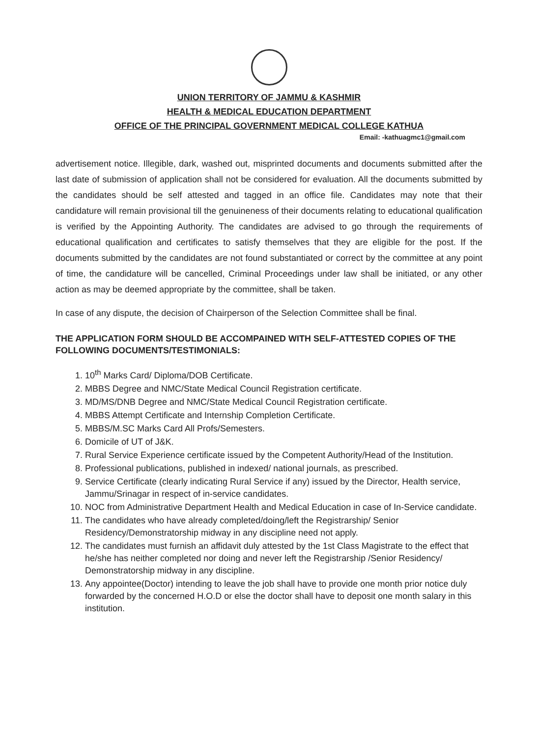UNION TERRITORY OF JAMMU & KASHMIR
HEALTH & MEDICAL EDUCATION DEPARTMENT
OFFICE OF THE PRINCIPAL GOVERNMENT MEDICAL COLLEGE KATHUA
Email: -kathuagmc1@gmail.com
advertisement notice. Illegible, dark, washed out, misprinted documents and documents submitted after the last date of submission of application shall not be considered for evaluation. All the documents submitted by the candidates should be self attested and tagged in an office file. Candidates may note that their candidature will remain provisional till the genuineness of their documents relating to educational qualification is verified by the Appointing Authority. The candidates are advised to go through the requirements of educational qualification and certificates to satisfy themselves that they are eligible for the post. If the documents submitted by the candidates are not found substantiated or correct by the committee at any point of time, the candidature will be cancelled, Criminal Proceedings under law shall be initiated, or any other action as may be deemed appropriate by the committee, shall be taken.
In case of any dispute, the decision of Chairperson of the Selection Committee shall be final.
THE APPLICATION FORM SHOULD BE ACCOMPAINED WITH SELF-ATTESTED COPIES OF THE FOLLOWING DOCUMENTS/TESTIMONIALS:
1. 10<sup>th</sup> Marks Card/ Diploma/DOB Certificate.
2. MBBS Degree and NMC/State Medical Council Registration certificate.
3. MD/MS/DNB Degree and NMC/State Medical Council Registration certificate.
4. MBBS Attempt Certificate and Internship Completion Certificate.
5. MBBS/M.SC Marks Card All Profs/Semesters.
6. Domicile of UT of J&K.
7. Rural Service Experience certificate issued by the Competent Authority/Head of the Institution.
8. Professional publications, published in indexed/ national journals, as prescribed.
9. Service Certificate (clearly indicating Rural Service if any) issued by the Director, Health service, Jammu/Srinagar in respect of in-service candidates.
10. NOC from Administrative Department Health and Medical Education in case of In-Service candidate.
11. The candidates who have already completed/doing/left the Registrarship/ Senior Residency/Demonstratorship midway in any discipline need not apply.
12. The candidates must furnish an affidavit duly attested by the 1st Class Magistrate to the effect that he/she has neither completed nor doing and never left the Registrarship /Senior Residency/ Demonstratorship midway in any discipline.
13. Any appointee(Doctor) intending to leave the job shall have to provide one month prior notice duly forwarded by the concerned H.O.D or else the doctor shall have to deposit one month salary in this institution.